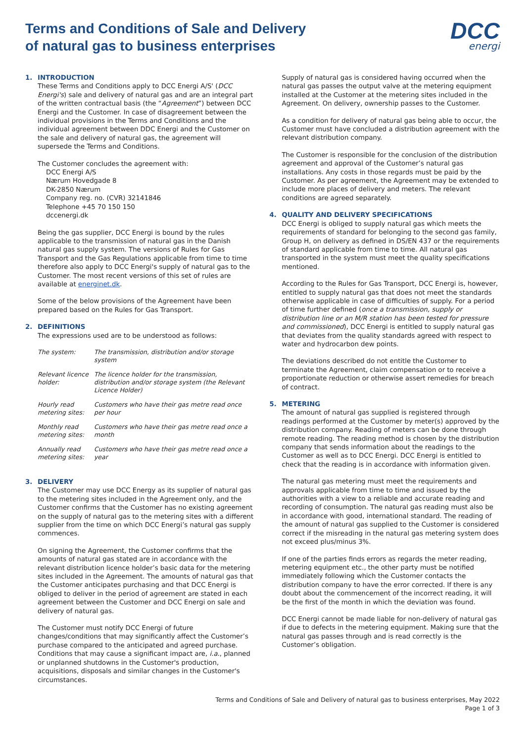Terms and Conditions of Sale and Delivery
of natural gas to business enterprises
DCC
energi
1. INTRODUCTION
These Terms and Conditions apply to DCC Energi A/S' (DCC Energi's) sale and delivery of natural gas and are an integral part of the written contractual basis (the “Agreement”) between DCC Energi and the Customer. In case of disagreement between the individual provisions in the Terms and Conditions and the individual agreement between DDC Energi and the Customer on the sale and delivery of natural gas, the agreement will supersede the Terms and Conditions.
The Customer concludes the agreement with:
DCC Energi A/S
Nærum Hovedgade 8
DK-2850 Nærum
Company reg. no. (CVR) 32141846
Telephone +45 70 150 150
dccenergi.dk
Being the gas supplier, DCC Energi is bound by the rules applicable to the transmission of natural gas in the Danish natural gas supply system. The versions of Rules for Gas Transport and the Gas Regulations applicable from time to time therefore also apply to DCC Energi's supply of natural gas to the Customer. The most recent versions of this set of rules are available at energinet.dk.
Some of the below provisions of the Agreement have been prepared based on the Rules for Gas Transport.
2. DEFINITIONS
The expressions used are to be understood as follows:
| The system: | The transmission, distribution and/or storage system |
| Relevant licence holder: | The licence holder for the transmission, distribution and/or storage system (the Relevant Licence Holder) |
| Hourly read metering sites: | Customers who have their gas metre read once per hour |
| Monthly read metering sites: | Customers who have their gas metre read once a month |
| Annually read metering sites: | Customers who have their gas metre read once a year |
3. DELIVERY
The Customer may use DCC Energy as its supplier of natural gas to the metering sites included in the Agreement only, and the Customer confirms that the Customer has no existing agreement on the supply of natural gas to the metering sites with a different supplier from the time on which DCC Energi’s natural gas supply commences.
On signing the Agreement, the Customer confirms that the amounts of natural gas stated are in accordance with the relevant distribution licence holder’s basic data for the metering sites included in the Agreement. The amounts of natural gas that the Customer anticipates purchasing and that DCC Energi is obliged to deliver in the period of agreement are stated in each agreement between the Customer and DCC Energi on sale and delivery of natural gas.
The Customer must notify DCC Energi of future changes/conditions that may significantly affect the Customer’s purchase compared to the anticipated and agreed purchase. Conditions that may cause a significant impact are, i.a., planned or unplanned shutdowns in the Customer's production, acquisitions, disposals and similar changes in the Customer's circumstances.
Supply of natural gas is considered having occurred when the natural gas passes the output valve at the metering equipment installed at the Customer at the metering sites included in the Agreement. On delivery, ownership passes to the Customer.
As a condition for delivery of natural gas being able to occur, the Customer must have concluded a distribution agreement with the relevant distribution company.
The Customer is responsible for the conclusion of the distribution agreement and approval of the Customer’s natural gas installations. Any costs in those regards must be paid by the Customer. As per agreement, the Agreement may be extended to include more places of delivery and meters. The relevant conditions are agreed separately.
4. QUALITY AND DELIVERY SPECIFICATIONS
DCC Energi is obliged to supply natural gas which meets the requirements of standard for belonging to the second gas family, Group H, on delivery as defined in DS/EN 437 or the requirements of standard applicable from time to time. All natural gas transported in the system must meet the quality specifications mentioned.
According to the Rules for Gas Transport, DCC Energi is, however, entitled to supply natural gas that does not meet the standards otherwise applicable in case of difficulties of supply. For a period of time further defined (once a transmission, supply or distribution line or an M/R station has been tested for pressure and commissioned), DCC Energi is entitled to supply natural gas that deviates from the quality standards agreed with respect to water and hydrocarbon dew points.
The deviations described do not entitle the Customer to terminate the Agreement, claim compensation or to receive a proportionate reduction or otherwise assert remedies for breach of contract.
5. METERING
The amount of natural gas supplied is registered through readings performed at the Customer by meter(s) approved by the distribution company. Reading of meters can be done through remote reading. The reading method is chosen by the distribution company that sends information about the readings to the Customer as well as to DCC Energi. DCC Energi is entitled to check that the reading is in accordance with information given.
The natural gas metering must meet the requirements and approvals applicable from time to time and issued by the authorities with a view to a reliable and accurate reading and recording of consumption. The natural gas reading must also be in accordance with good, international standard. The reading of the amount of natural gas supplied to the Customer is considered correct if the misreading in the natural gas metering system does not exceed plus/minus 3%.
If one of the parties finds errors as regards the meter reading, metering equipment etc., the other party must be notified immediately following which the Customer contacts the distribution company to have the error corrected. If there is any doubt about the commencement of the incorrect reading, it will be the first of the month in which the deviation was found.
DCC Energi cannot be made liable for non-delivery of natural gas if due to defects in the metering equipment. Making sure that the natural gas passes through and is read correctly is the Customer’s obligation.
Terms and Conditions of Sale and Delivery of natural gas to business enterprises, May 2022
Page 1 of 3